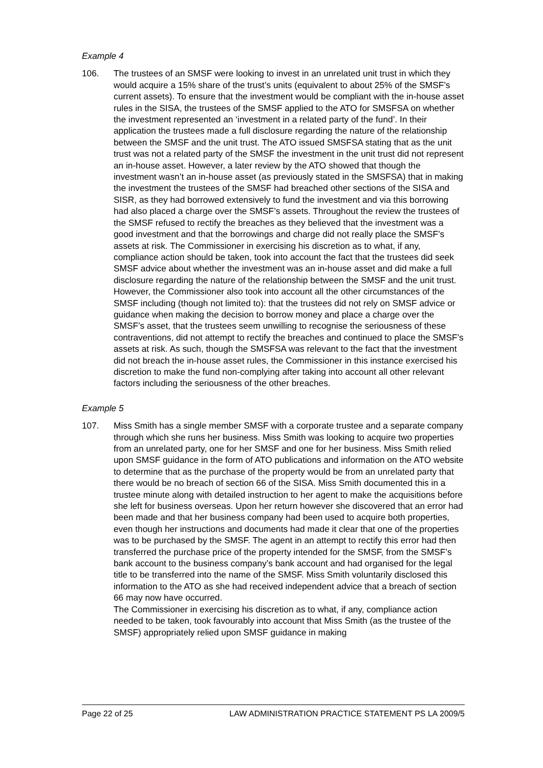Example 4
106. The trustees of an SMSF were looking to invest in an unrelated unit trust in which they would acquire a 15% share of the trust’s units (equivalent to about 25% of the SMSF’s current assets). To ensure that the investment would be compliant with the in-house asset rules in the SISA, the trustees of the SMSF applied to the ATO for SMSFSA on whether the investment represented an ‘investment in a related party of the fund’. In their application the trustees made a full disclosure regarding the nature of the relationship between the SMSF and the unit trust. The ATO issued SMSFSA stating that as the unit trust was not a related party of the SMSF the investment in the unit trust did not represent an in-house asset. However, a later review by the ATO showed that though the investment wasn’t an in-house asset (as previously stated in the SMSFSA) that in making the investment the trustees of the SMSF had breached other sections of the SISA and SISR, as they had borrowed extensively to fund the investment and via this borrowing had also placed a charge over the SMSF’s assets. Throughout the review the trustees of the SMSF refused to rectify the breaches as they believed that the investment was a good investment and that the borrowings and charge did not really place the SMSF’s assets at risk. The Commissioner in exercising his discretion as to what, if any, compliance action should be taken, took into account the fact that the trustees did seek SMSF advice about whether the investment was an in-house asset and did make a full disclosure regarding the nature of the relationship between the SMSF and the unit trust. However, the Commissioner also took into account all the other circumstances of the SMSF including (though not limited to): that the trustees did not rely on SMSF advice or guidance when making the decision to borrow money and place a charge over the SMSF’s asset, that the trustees seem unwilling to recognise the seriousness of these contraventions, did not attempt to rectify the breaches and continued to place the SMSF’s assets at risk. As such, though the SMSFSA was relevant to the fact that the investment did not breach the in-house asset rules, the Commissioner in this instance exercised his discretion to make the fund non-complying after taking into account all other relevant factors including the seriousness of the other breaches.
Example 5
107. Miss Smith has a single member SMSF with a corporate trustee and a separate company through which she runs her business. Miss Smith was looking to acquire two properties from an unrelated party, one for her SMSF and one for her business. Miss Smith relied upon SMSF guidance in the form of ATO publications and information on the ATO website to determine that as the purchase of the property would be from an unrelated party that there would be no breach of section 66 of the SISA. Miss Smith documented this in a trustee minute along with detailed instruction to her agent to make the acquisitions before she left for business overseas. Upon her return however she discovered that an error had been made and that her business company had been used to acquire both properties, even though her instructions and documents had made it clear that one of the properties was to be purchased by the SMSF. The agent in an attempt to rectify this error had then transferred the purchase price of the property intended for the SMSF, from the SMSF’s bank account to the business company’s bank account and had organised for the legal title to be transferred into the name of the SMSF. Miss Smith voluntarily disclosed this information to the ATO as she had received independent advice that a breach of section 66 may now have occurred.
The Commissioner in exercising his discretion as to what, if any, compliance action needed to be taken, took favourably into account that Miss Smith (as the trustee of the SMSF) appropriately relied upon SMSF guidance in making
Page 22 of 25 LAW ADMINISTRATION PRACTICE STATEMENT PS LA 2009/5